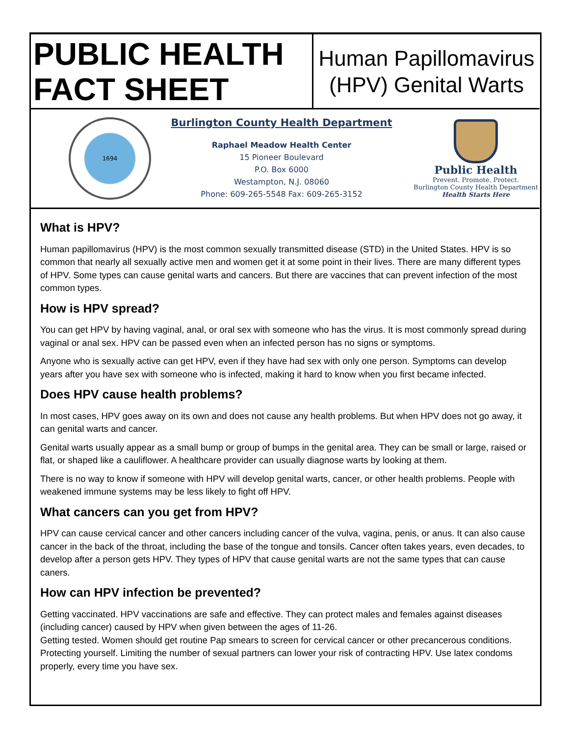PUBLIC HEALTH
FACT SHEET
Human Papillomavirus
(HPV) Genital Warts
1694
Burlington County Health Department
Raphael Meadow Health Center
15 Pioneer Boulevard
P.O. Box 6000
Westampton, N.J. 08060
Phone: 609-265-5548 Fax: 609-265-3152
Public Health
Prevent. Promote. Protect.
Burlington County Health Department
Health Starts Here
What is HPV?
Human papillomavirus (HPV) is the most common sexually transmitted disease (STD) in the United States. HPV is so common that nearly all sexually active men and women get it at some point in their lives. There are many different types of HPV. Some types can cause genital warts and cancers. But there are vaccines that can prevent infection of the most common types.
How is HPV spread?
You can get HPV by having vaginal, anal, or oral sex with someone who has the virus. It is most commonly spread during vaginal or anal sex. HPV can be passed even when an infected person has no signs or symptoms.
Anyone who is sexually active can get HPV, even if they have had sex with only one person. Symptoms can develop years after you have sex with someone who is infected, making it hard to know when you first became infected.
Does HPV cause health problems?
In most cases, HPV goes away on its own and does not cause any health problems. But when HPV does not go away, it can genital warts and cancer.
Genital warts usually appear as a small bump or group of bumps in the genital area. They can be small or large, raised or flat, or shaped like a cauliflower. A healthcare provider can usually diagnose warts by looking at them.
There is no way to know if someone with HPV will develop genital warts, cancer, or other health problems. People with weakened immune systems may be less likely to fight off HPV.
What cancers can you get from HPV?
HPV can cause cervical cancer and other cancers including cancer of the vulva, vagina, penis, or anus. It can also cause cancer in the back of the throat, including the base of the tongue and tonsils. Cancer often takes years, even decades, to develop after a person gets HPV. They types of HPV that cause genital warts are not the same types that can cause caners.
How can HPV infection be prevented?
Getting vaccinated. HPV vaccinations are safe and effective. They can protect males and females against diseases (including cancer) caused by HPV when given between the ages of 11-26.
Getting tested. Women should get routine Pap smears to screen for cervical cancer or other precancerous conditions.
Protecting yourself. Limiting the number of sexual partners can lower your risk of contracting HPV. Use latex condoms properly, every time you have sex.